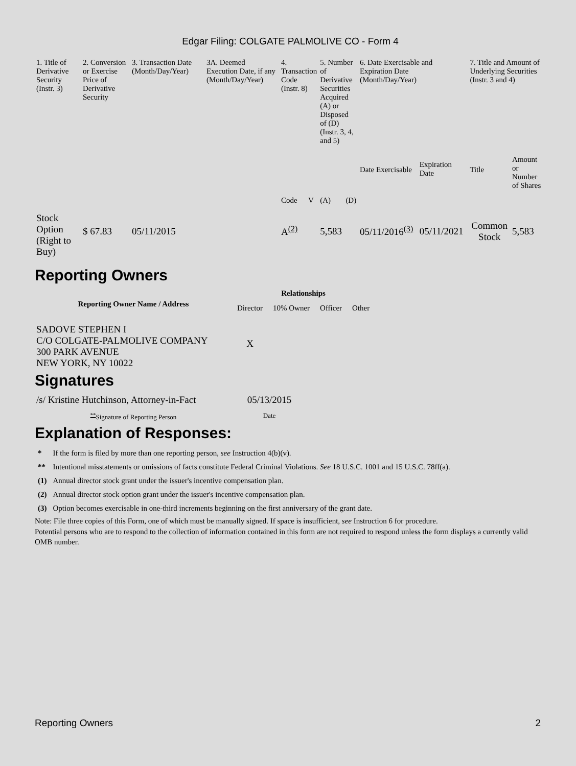Edgar Filing: COLGATE PALMOLIVE CO - Form 4
| 1. Title of Derivative Security (Instr. 3) | 2. Conversion or Exercise Price of Derivative Security | 3. Transaction Date (Month/Day/Year) | 3A. Deemed Execution Date, if any (Month/Day/Year) | 4. Transaction Code (Instr. 8) | | 5. Number of Derivative Securities Acquired (A) or Disposed of (D) (Instr. 3, 4, and 5) | | 6. Date Exercisable and Expiration Date (Month/Day/Year) | | 7. Title and Amount of Underlying Securities (Instr. 3 and 4) | |
| --- | --- | --- | --- | --- | --- | --- | --- | --- | --- | --- | --- |
| | | | | Code | V | (A) | (D) | Date Exercisable | Expiration Date | Title | Amount or Number of Shares |
| Stock Option (Right to Buy) | $ 67.83 | 05/11/2015 | | A<sup>(2)</sup> | | 5,583 | | 05/11/2016<sup>(3)</sup> | 05/11/2021 | Common Stock | 5,583 |
Reporting Owners
| Reporting Owner Name / Address | Relationships | | | |
| --- | --- | --- | --- | --- |
| | Director | 10% Owner | Officer | Other |
| SADOVE STEPHEN I C/O COLGATE-PALMOLIVE COMPANY 300 PARK AVENUE NEW YORK, NY 10022 | X | | | |
Signatures
| /s/ Kristine Hutchinson, Attorney-in-Fact | 05/13/2015 |
| <sup>**</sup> Signature of Reporting Person | Date |
Explanation of Responses:
| * | If the form is filed by more than one reporting person, see Instruction 4(b)(v). |
| ** | Intentional misstatements or omissions of facts constitute Federal Criminal Violations. See 18 U.S.C. 1001 and 15 U.S.C. 78ff(a). |
| (1) | Annual director stock grant under the issuer's incentive compensation plan. |
| (2) | Annual director stock option grant under the issuer's incentive compensation plan. |
| (3) | Option becomes exercisable in one-third increments beginning on the first anniversary of the grant date. |
Note: File three copies of this Form, one of which must be manually signed. If space is insufficient, see Instruction 6 for procedure.
Potential persons who are to respond to the collection of information contained in this form are not required to respond unless the form displays a currently valid OMB number.
Reporting Owners 2